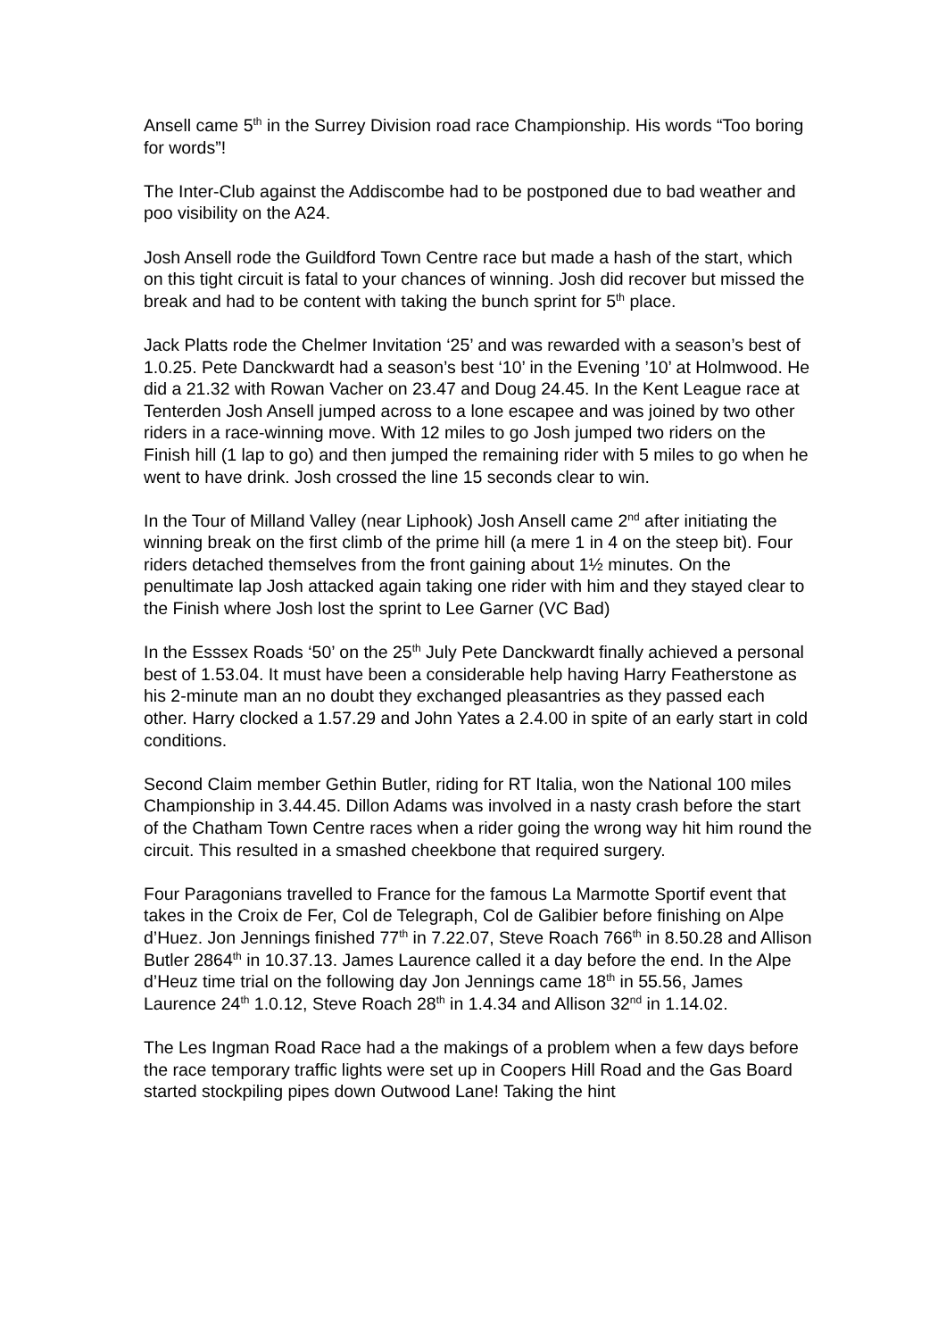Ansell came 5<sup>th</sup> in the Surrey Division road race Championship. His words “Too boring for words”!
The Inter-Club against the Addiscombe had to be postponed due to bad weather and poo visibility on the A24.
Josh Ansell rode the Guildford Town Centre race but made a hash of the start, which on this tight circuit is fatal to your chances of winning. Josh did recover but missed the break and had to be content with taking the bunch sprint for 5<sup>th</sup> place.
Jack Platts rode the Chelmer Invitation ‘25’ and was rewarded with a season’s best of 1.0.25. Pete Danckwardt had a season’s best ‘10’ in the Evening ’10’ at Holmwood. He did a 21.32 with Rowan Vacher on 23.47 and Doug 24.45. In the Kent League race at Tenterden Josh Ansell jumped across to a lone escapee and was joined by two other riders in a race-winning move. With 12 miles to go Josh jumped two riders on the Finish hill (1 lap to go) and then jumped the remaining rider with 5 miles to go when he went to have drink. Josh crossed the line 15 seconds clear to win.
In the Tour of Milland Valley (near Liphook) Josh Ansell came 2<sup>nd</sup> after initiating the winning break on the first climb of the prime hill (a mere 1 in 4 on the steep bit). Four riders detached themselves from the front gaining about 1½ minutes. On the penultimate lap Josh attacked again taking one rider with him and they stayed clear to the Finish where Josh lost the sprint to Lee Garner (VC Bad)
In the Esssex Roads ‘50’ on the 25<sup>th</sup> July Pete Danckwardt finally achieved a personal best of 1.53.04. It must have been a considerable help having Harry Featherstone as his 2-minute man an no doubt they exchanged pleasantries as they passed each other. Harry clocked a 1.57.29 and John Yates a 2.4.00 in spite of an early start in cold conditions.
Second Claim member Gethin Butler, riding for RT Italia, won the National 100 miles Championship in 3.44.45. Dillon Adams was involved in a nasty crash before the start of the Chatham Town Centre races when a rider going the wrong way hit him round the circuit. This resulted in a smashed cheekbone that required surgery.
Four Paragonians travelled to France for the famous La Marmotte Sportif event that takes in the Croix de Fer, Col de Telegraph, Col de Galibier before finishing on Alpe d’Huez. Jon Jennings finished 77<sup>th</sup> in 7.22.07, Steve Roach 766<sup>th</sup> in 8.50.28 and Allison Butler 2864<sup>th</sup> in 10.37.13. James Laurence called it a day before the end. In the Alpe d’Heuz time trial on the following day Jon Jennings came 18<sup>th</sup> in 55.56, James Laurence 24<sup>th</sup> 1.0.12, Steve Roach 28<sup>th</sup> in 1.4.34 and Allison 32<sup>nd</sup> in 1.14.02.
The Les Ingman Road Race had a the makings of a problem when a few days before the race temporary traffic lights were set up in Coopers Hill Road and the Gas Board started stockpiling pipes down Outwood Lane! Taking the hint